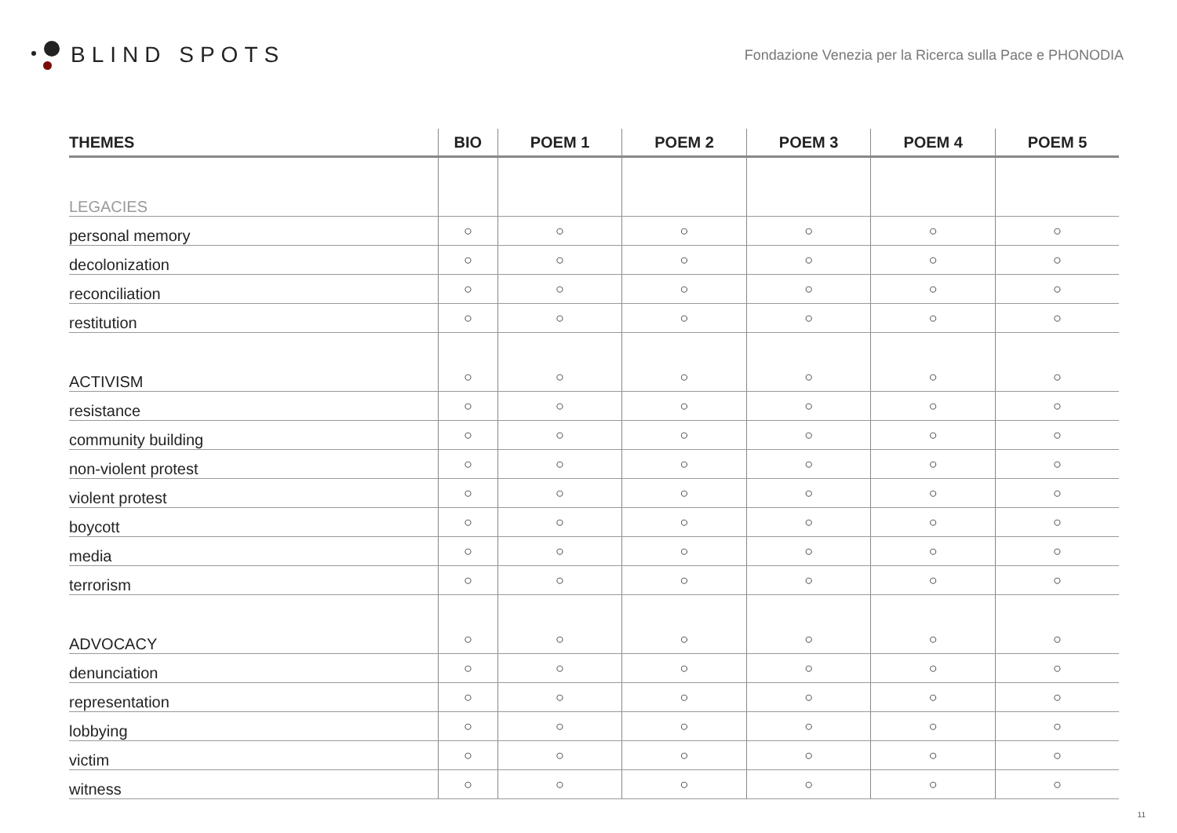BLIND SPOTS
Fondazione Venezia per la Ricerca sulla Pace e PHONODIA
| THEMES | BIO | POEM 1 | POEM 2 | POEM 3 | POEM 4 | POEM 5 |
| --- | --- | --- | --- | --- | --- | --- |
| LEGACIES | | | | | | |
| personal memory | ○ | ○ | ○ | ○ | ○ | ○ |
| decolonization | ○ | ○ | ○ | ○ | ○ | ○ |
| reconciliation | ○ | ○ | ○ | ○ | ○ | ○ |
| restitution | ○ | ○ | ○ | ○ | ○ | ○ |
| ACTIVISM | ○ | ○ | ○ | ○ | ○ | ○ |
| resistance | ○ | ○ | ○ | ○ | ○ | ○ |
| community building | ○ | ○ | ○ | ○ | ○ | ○ |
| non-violent protest | ○ | ○ | ○ | ○ | ○ | ○ |
| violent protest | ○ | ○ | ○ | ○ | ○ | ○ |
| boycott | ○ | ○ | ○ | ○ | ○ | ○ |
| media | ○ | ○ | ○ | ○ | ○ | ○ |
| terrorism | ○ | ○ | ○ | ○ | ○ | ○ |
| ADVOCACY | ○ | ○ | ○ | ○ | ○ | ○ |
| denunciation | ○ | ○ | ○ | ○ | ○ | ○ |
| representation | ○ | ○ | ○ | ○ | ○ | ○ |
| lobbying | ○ | ○ | ○ | ○ | ○ | ○ |
| victim | ○ | ○ | ○ | ○ | ○ | ○ |
| witness | ○ | ○ | ○ | ○ | ○ | ○ |
11